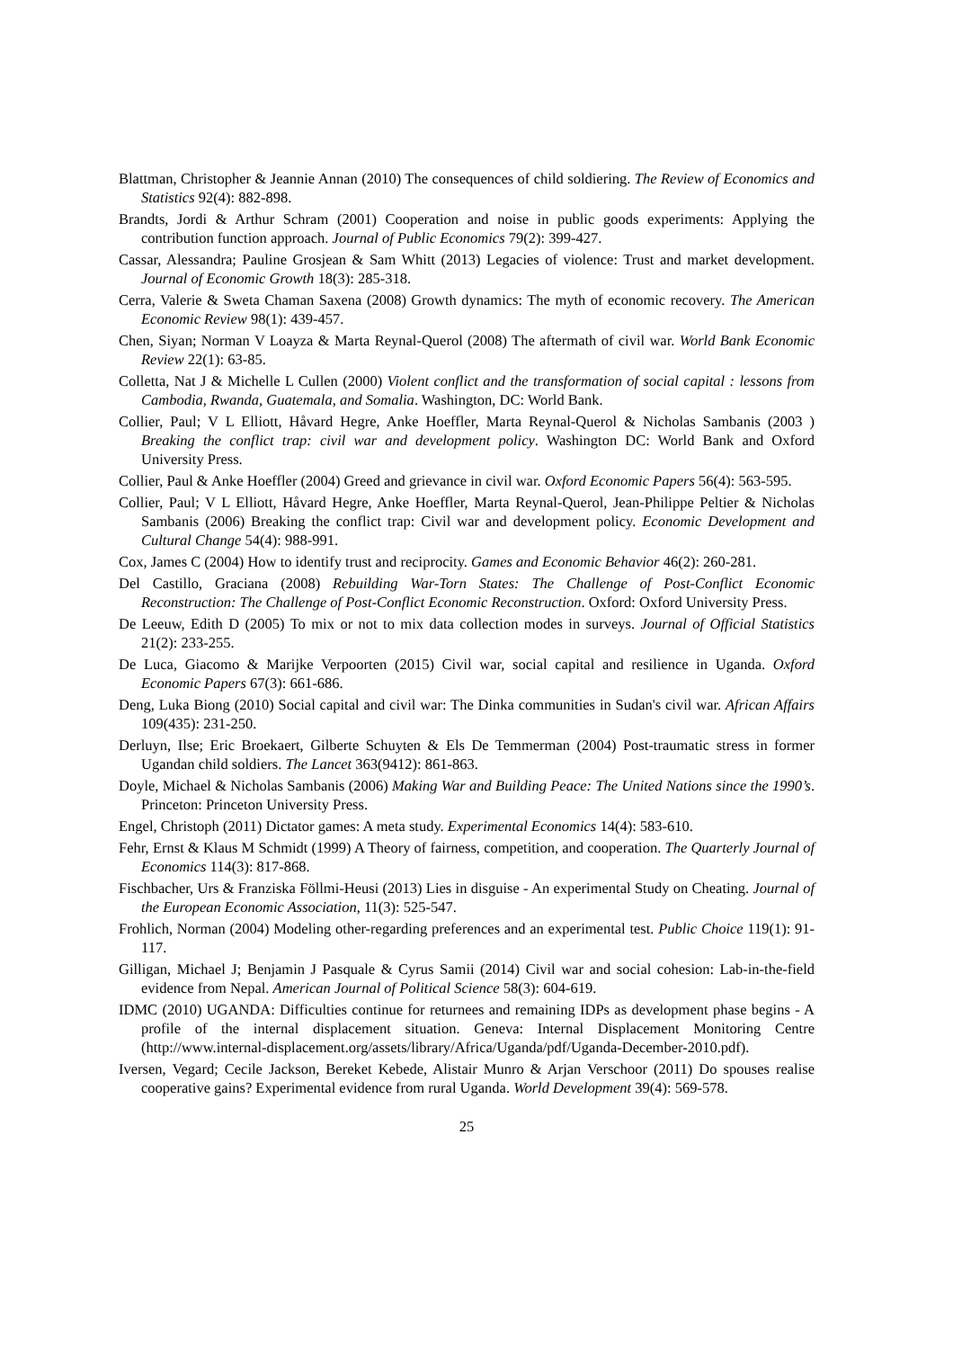Blattman, Christopher & Jeannie Annan (2010) The consequences of child soldiering. The Review of Economics and Statistics 92(4): 882-898.
Brandts, Jordi & Arthur Schram (2001) Cooperation and noise in public goods experiments: Applying the contribution function approach. Journal of Public Economics 79(2): 399-427.
Cassar, Alessandra; Pauline Grosjean & Sam Whitt (2013) Legacies of violence: Trust and market development. Journal of Economic Growth 18(3): 285-318.
Cerra, Valerie & Sweta Chaman Saxena (2008) Growth dynamics: The myth of economic recovery. The American Economic Review 98(1): 439-457.
Chen, Siyan; Norman V Loayza & Marta Reynal-Querol (2008) The aftermath of civil war. World Bank Economic Review 22(1): 63-85.
Colletta, Nat J & Michelle L Cullen (2000) Violent conflict and the transformation of social capital : lessons from Cambodia, Rwanda, Guatemala, and Somalia. Washington, DC: World Bank.
Collier, Paul; V L Elliott, Håvard Hegre, Anke Hoeffler, Marta Reynal-Querol & Nicholas Sambanis (2003 ) Breaking the conflict trap: civil war and development policy. Washington DC: World Bank and Oxford University Press.
Collier, Paul & Anke Hoeffler (2004) Greed and grievance in civil war. Oxford Economic Papers 56(4): 563-595.
Collier, Paul; V L Elliott, Håvard Hegre, Anke Hoeffler, Marta Reynal-Querol, Jean-Philippe Peltier & Nicholas Sambanis (2006) Breaking the conflict trap: Civil war and development policy. Economic Development and Cultural Change 54(4): 988-991.
Cox, James C (2004) How to identify trust and reciprocity. Games and Economic Behavior 46(2): 260-281.
Del Castillo, Graciana (2008) Rebuilding War-Torn States: The Challenge of Post-Conflict Economic Reconstruction: The Challenge of Post-Conflict Economic Reconstruction. Oxford: Oxford University Press.
De Leeuw, Edith D (2005) To mix or not to mix data collection modes in surveys. Journal of Official Statistics 21(2): 233-255.
De Luca, Giacomo & Marijke Verpoorten (2015) Civil war, social capital and resilience in Uganda. Oxford Economic Papers 67(3): 661-686.
Deng, Luka Biong (2010) Social capital and civil war: The Dinka communities in Sudan's civil war. African Affairs 109(435): 231-250.
Derluyn, Ilse; Eric Broekaert, Gilberte Schuyten & Els De Temmerman (2004) Post-traumatic stress in former Ugandan child soldiers. The Lancet 363(9412): 861-863.
Doyle, Michael & Nicholas Sambanis (2006) Making War and Building Peace: The United Nations since the 1990’s. Princeton: Princeton University Press.
Engel, Christoph (2011) Dictator games: A meta study. Experimental Economics 14(4): 583-610.
Fehr, Ernst & Klaus M Schmidt (1999) A Theory of fairness, competition, and cooperation. The Quarterly Journal of Economics 114(3): 817-868.
Fischbacher, Urs & Franziska Föllmi-Heusi (2013) Lies in disguise - An experimental Study on Cheating. Journal of the European Economic Association, 11(3): 525-547.
Frohlich, Norman (2004) Modeling other-regarding preferences and an experimental test. Public Choice 119(1): 91-117.
Gilligan, Michael J; Benjamin J Pasquale & Cyrus Samii (2014) Civil war and social cohesion: Lab-in-the-field evidence from Nepal. American Journal of Political Science 58(3): 604-619.
IDMC (2010) UGANDA: Difficulties continue for returnees and remaining IDPs as development phase begins - A profile of the internal displacement situation. Geneva: Internal Displacement Monitoring Centre (http://www.internal-displacement.org/assets/library/Africa/Uganda/pdf/Uganda-December-2010.pdf).
Iversen, Vegard; Cecile Jackson, Bereket Kebede, Alistair Munro & Arjan Verschoor (2011) Do spouses realise cooperative gains? Experimental evidence from rural Uganda. World Development 39(4): 569-578.
25